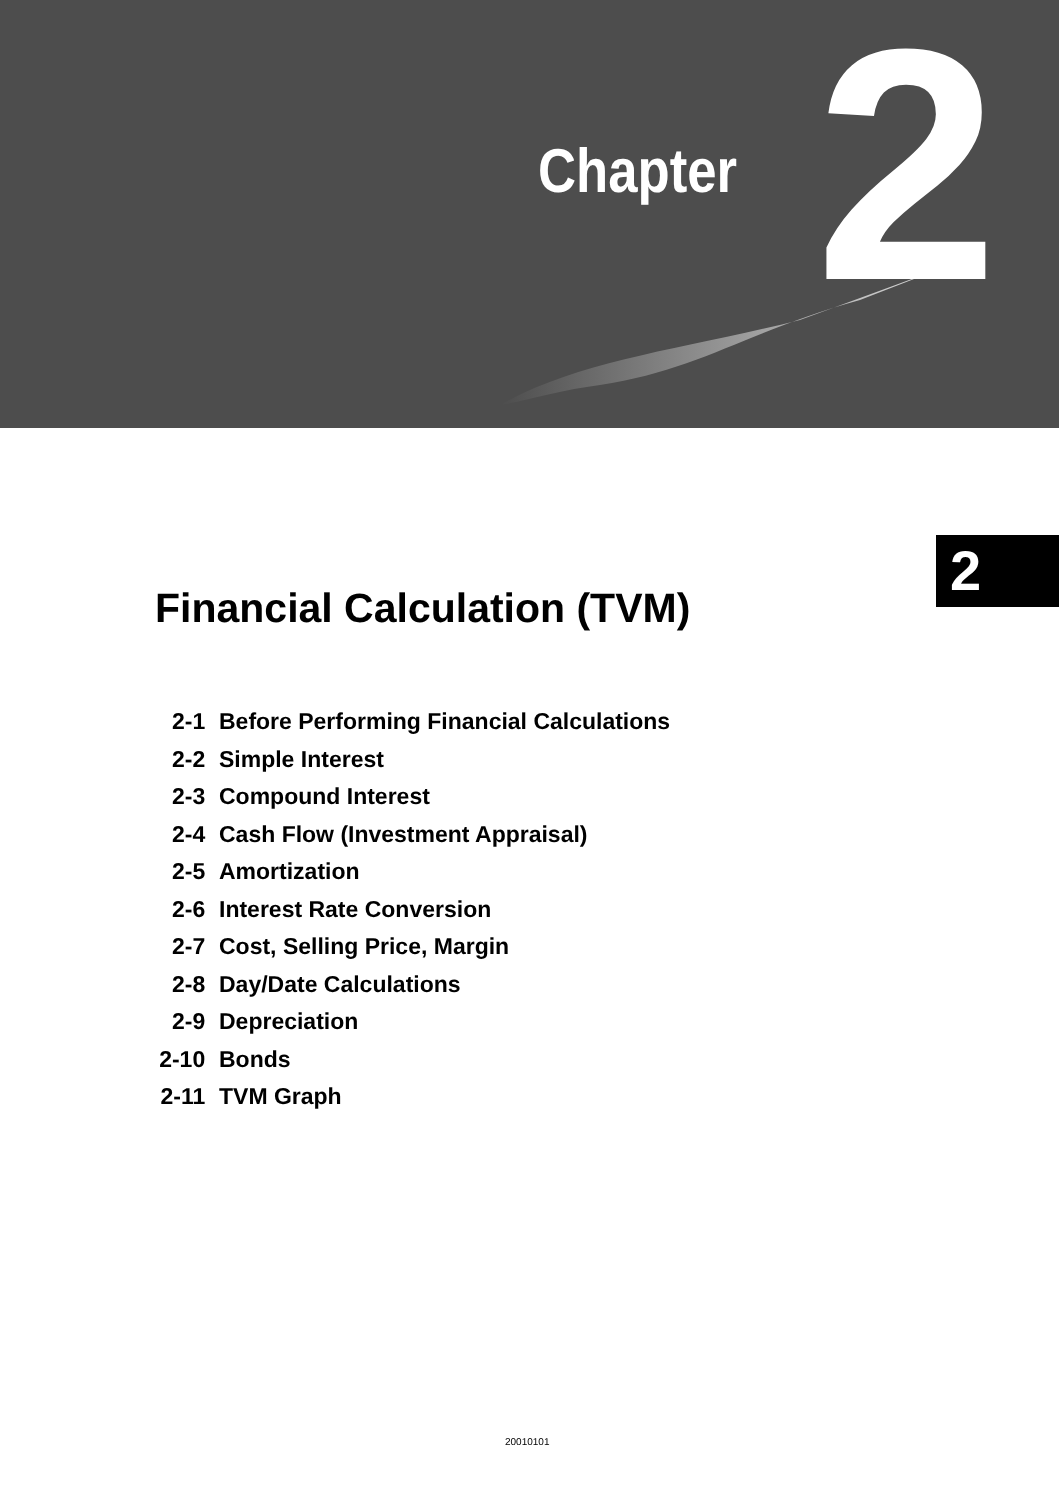Chapter 2
2
Financial Calculation (TVM)
2-1 Before Performing Financial Calculations
2-2 Simple Interest
2-3 Compound Interest
2-4 Cash Flow (Investment Appraisal)
2-5 Amortization
2-6 Interest Rate Conversion
2-7 Cost, Selling Price, Margin
2-8 Day/Date Calculations
2-9 Depreciation
2-10 Bonds
2-11 TVM Graph
20010101